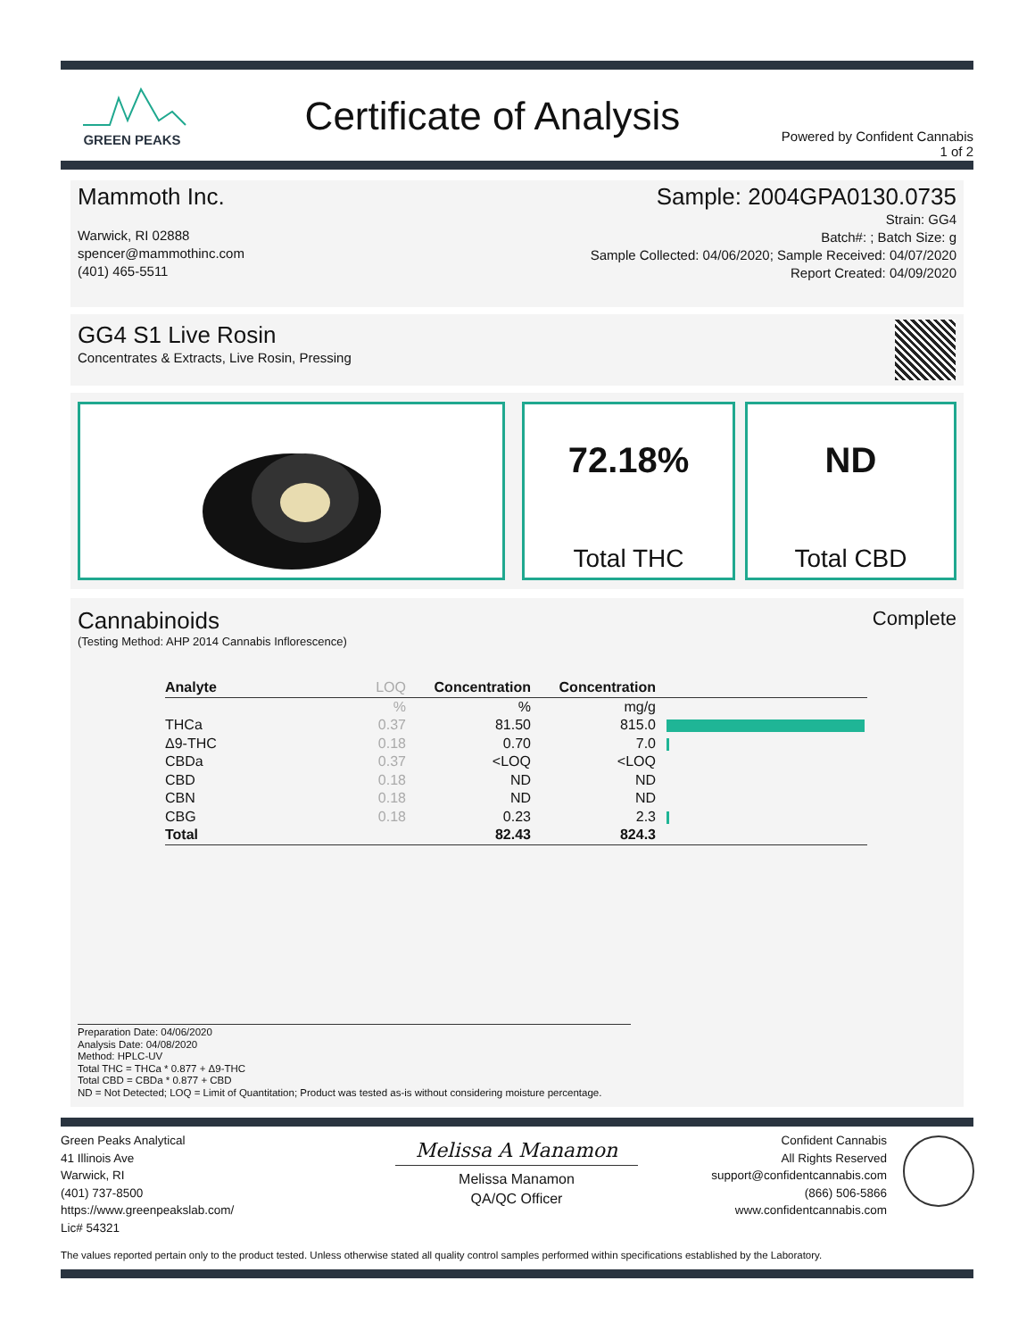GREEN PEAKS
Certificate of Analysis
Powered by Confident Cannabis
1 of 2
Mammoth Inc.
Warwick, RI 02888
spencer@mammothinc.com
(401) 465-5511
Sample: 2004GPA0130.0735
Strain: GG4
Batch#: ; Batch Size: g
Sample Collected: 04/06/2020; Sample Received: 04/07/2020
Report Created: 04/09/2020
GG4 S1 Live Rosin
Concentrates & Extracts, Live Rosin, Pressing
72.18%
Total THC
ND
Total CBD
Cannabinoids
(Testing Method: AHP 2014 Cannabis Inflorescence)
Complete
| Analyte | LOQ | Concentration | Concentration | |
| --- | --- | --- | --- | --- |
| | % | % | mg/g | |
| THCa | 0.37 | 81.50 | 815.0 | |
| Δ9-THC | 0.18 | 0.70 | 7.0 | |
| CBDa | 0.37 | <LOQ | <LOQ | |
| CBD | 0.18 | ND | ND | |
| CBN | 0.18 | ND | ND | |
| CBG | 0.18 | 0.23 | 2.3 | |
| Total | | 82.43 | 824.3 | |
Preparation Date: 04/06/2020
Analysis Date: 04/08/2020
Method: HPLC-UV
Total THC = THCa * 0.877 + Δ9-THC
Total CBD = CBDa * 0.877 + CBD
ND = Not Detected; LOQ = Limit of Quantitation; Product was tested as-is without considering moisture percentage.
Green Peaks Analytical
41 Illinois Ave
Warwick, RI
(401) 737-8500
https://www.greenpeakslab.com/
Lic# 54321
Melissa A Manamon
Melissa Manamon
QA/QC Officer
Confident Cannabis
All Rights Reserved
support@confidentcannabis.com
(866) 506-5866
www.confidentcannabis.com
The values reported pertain only to the product tested. Unless otherwise stated all quality control samples performed within specifications established by the Laboratory.